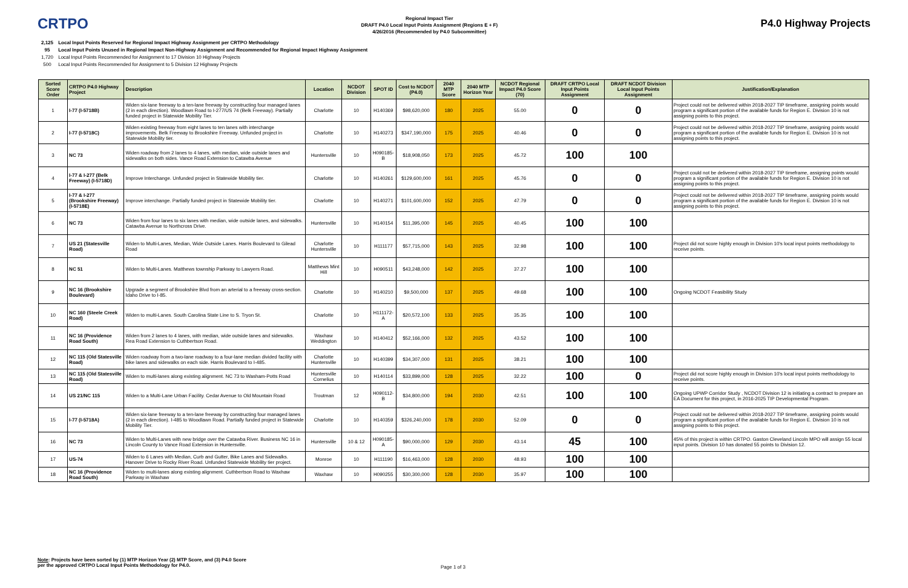CRTPO
Regional Impact Tier
DRAFT P4.0 Local Input Points Assignment (Regions E + F)
4/26/2016 (Recommended by P4.0 Subcommittee)
P4.0 Highway Projects
2,125 Local Input Points Reserved for Regional Impact Highway Assignment per CRTPO Methodology
95 Local Input Points Unused in Regional Impact Non-Highway Assignment and Recommended for Regional Impact Highway Assignment
1,720 Local Input Points Recommended for Assignment to 17 Division 10 Highway Projects
500 Local Input Points Recommended for Assignment to 5 Division 12 Highway Projects
| Sorted Score Order | CRTPO P4.0 Highway Project | Description | Location | NCDOT Division | SPOT ID | Cost to NCDOT (P4.0) | 2040 MTP Score | 2040 MTP Horizon Year | NCDOT Regional Impact P4.0 Score (70) | DRAFT CRTPO Local Input Points Assignment | DRAFT NCDOT Division Local Input Points Assignment | Justification/Explanation |
| --- | --- | --- | --- | --- | --- | --- | --- | --- | --- | --- | --- | --- |
| 1 | I-77 (I-5718B) | Widen six-lane freeway to a ten-lane freeway by constructing four managed lanes (2 in each direction). Woodlawn Road to I-277/US 74 (Belk Freeway). Partially funded project in Statewide Mobility Tier. | Charlotte | 10 | H140369 | $98,620,000 | 180 | 2025 | 55.00 | 0 | 0 | Project could not be delivered within 2018-2027 TIP timeframe, assigning points would program a significant portion of the available funds for Region E. Division 10 is not assigning points to this project. |
| 2 | I-77 (I-5718C) | Widen existing freeway from eight lanes to ten lanes with interchange improvements. Belk Freeway to Brookshire Freeway. Unfunded project in Statewide Mobility tier. | Charlotte | 10 | H140273 | $347,190,000 | 175 | 2025 | 40.46 | 0 | 0 | Project could not be delivered within 2018-2027 TIP timeframe, assigning points would program a significant portion of the available funds for Region E. Division 10 is not assigning points to this project. |
| 3 | NC 73 | Widen roadway from 2 lanes to 4 lanes, with median, wide outside lanes and sidewalks on both sides. Vance Road Extension to Catawba Avenue | Huntersville | 10 | H090185-B | $18,908,050 | 173 | 2025 | 45.72 | 100 | 100 | |
| 4 | I-77 & I-277 (Belk Freeway) (I-5718D) | Improve Interchange. Unfunded project in Statewide Mobility tier. | Charlotte | 10 | H140261 | $129,600,000 | 161 | 2025 | 45.76 | 0 | 0 | Project could not be delivered within 2018-2027 TIP timeframe, assigning points would program a significant portion of the available funds for Region E. Division 10 is not assigning points to this project. |
| 5 | I-77 & I-277 (Brookshire Freeway) (I-5718E) | Improve interchange. Partially funded project in Statewide Mobility tier. | Charlotte | 10 | H140271 | $101,600,000 | 152 | 2025 | 47.79 | 0 | 0 | Project could not be delivered within 2018-2027 TIP timeframe, assigning points would program a significant portion of the available funds for Region E. Division 10 is not assigning points to this project. |
| 6 | NC 73 | Widen from four lanes to six lanes with median, wide outside lanes, and sidewalks. Catawba Avenue to Northcross Drive. | Huntersville | 10 | H140154 | $11,395,000 | 145 | 2025 | 40.45 | 100 | 100 | |
| 7 | US 21 (Statesville Road) | Widen to Multi-Lanes, Median, Wide Outside Lanes. Harris Boulevard to Gilead Road | Charlotte Huntersville | 10 | H111177 | $57,715,000 | 143 | 2025 | 32.98 | 100 | 100 | Project did not score highly enough in Division 10's local input points methodology to receive points. |
| 8 | NC 51 | Widen to Multi-Lanes. Matthews township Parkway to Lawyers Road. | Matthews Mint Hill | 10 | H090511 | $43,248,000 | 142 | 2025 | 37.27 | 100 | 100 | |
| 9 | NC 16 (Brookshire Boulevard) | Upgrade a segment of Brookshire Blvd from an arterial to a freeway cross-section. Idaho Drive to I-85. | Charlotte | 10 | H140210 | $9,500,000 | 137 | 2025 | 49.68 | 100 | 100 | Ongoing NCDOT Feasibility Study |
| 10 | NC 160 (Steele Creek Road) | Widen to multi-Lanes. South Carolina State Line to S. Tryon St. | Charlotte | 10 | H111172-A | $20,572,100 | 133 | 2025 | 35.35 | 100 | 100 | |
| 11 | NC 16 (Providence Road South) | Widen from 2 lanes to 4 lanes, with median, wide outside lanes and sidewalks. Rea Road Extension to Cuthbertson Road. | Waxhaw Weddington | 10 | H140412 | $52,166,000 | 132 | 2025 | 43.52 | 100 | 100 | |
| 12 | NC 115 (Old Statesville Road) | Widen roadway from a two-lane roadway to a four-lane median divided facility with bike lanes and sidewalks on each side. Harris Boulevard to I-485. | Charlotte Huntersville | 10 | H140399 | $34,307,000 | 131 | 2025 | 38.21 | 100 | 100 | |
| 13 | NC 115 (Old Statesville Road) | Widen to multi-lanes along existing alignment. NC 73 to Washam-Potts Road | Huntersville Cornelius | 10 | H140114 | $33,899,000 | 128 | 2025 | 32.22 | 100 | 0 | Project did not score highly enough in Division 10's local input points methodology to receive points. |
| 14 | US 21/NC 115 | Widen to a Multi-Lane Urban Facility. Cedar Avenue to Old Mountain Road | Troutman | 12 | H090112-B | $34,800,000 | 194 | 2030 | 42.51 | 100 | 100 | Ongoing UPWP Corridor Study , NCDOT Division 12 is initiating a contract to prepare an EA Document for this project, in 2016-2025 TIP Developmental Program. |
| 15 | I-77 (I-5718A) | Widen six-lane freeway to a ten-lane freeway by constructing four managed lanes (2 in each direction). I-485 to Woodlawn Road. Partially funded project in Statewide Mobility Tier. | Charlotte | 10 | H140359 | $326,240,000 | 178 | 2030 | 52.09 | 0 | 0 | Project could not be delivered within 2018-2027 TIP timeframe, assigning points would program a significant portion of the available funds for Region E. Division 10 is not assigning points to this project. |
| 16 | NC 73 | Widen to Multi-Lanes with new bridge over the Catawba River. Business NC 16 in Lincoln County to Vance Road Extension in Huntersville. | Huntersville | 10 & 12 | H090185-A | $90,000,000 | 129 | 2030 | 43.14 | 45 | 100 | 45% of this project is within CRTPO. Gaston Cleveland Lincoln MPO will assign 55 local input points. Division 10 has donated 55 points to Division 12. |
| 17 | US-74 | Widen to 6 Lanes with Median, Curb and Gutter, Bike Lanes and Sidewalks. Hanover Drive to Rocky River Road. Unfunded Statewide Mobility tier project. | Monroe | 10 | H111190 | $16,463,000 | 128 | 2030 | 48.93 | 100 | 100 | |
| 18 | NC 16 (Providence Road South) | Widen to multi-lanes along existing alignment. Cuthbertson Road to Waxhaw Parkway in Waxhaw | Waxhaw | 10 | H090255 | $30,300,000 | 128 | 2030 | 35.97 | 100 | 100 | |
Note: Projects have been sorted by (1) MTP Horizon Year (2) MTP Score, and (3) P4.0 Score
per the approved CRTPO Local Input Points Methodology for P4.0.
Page 1 of 3